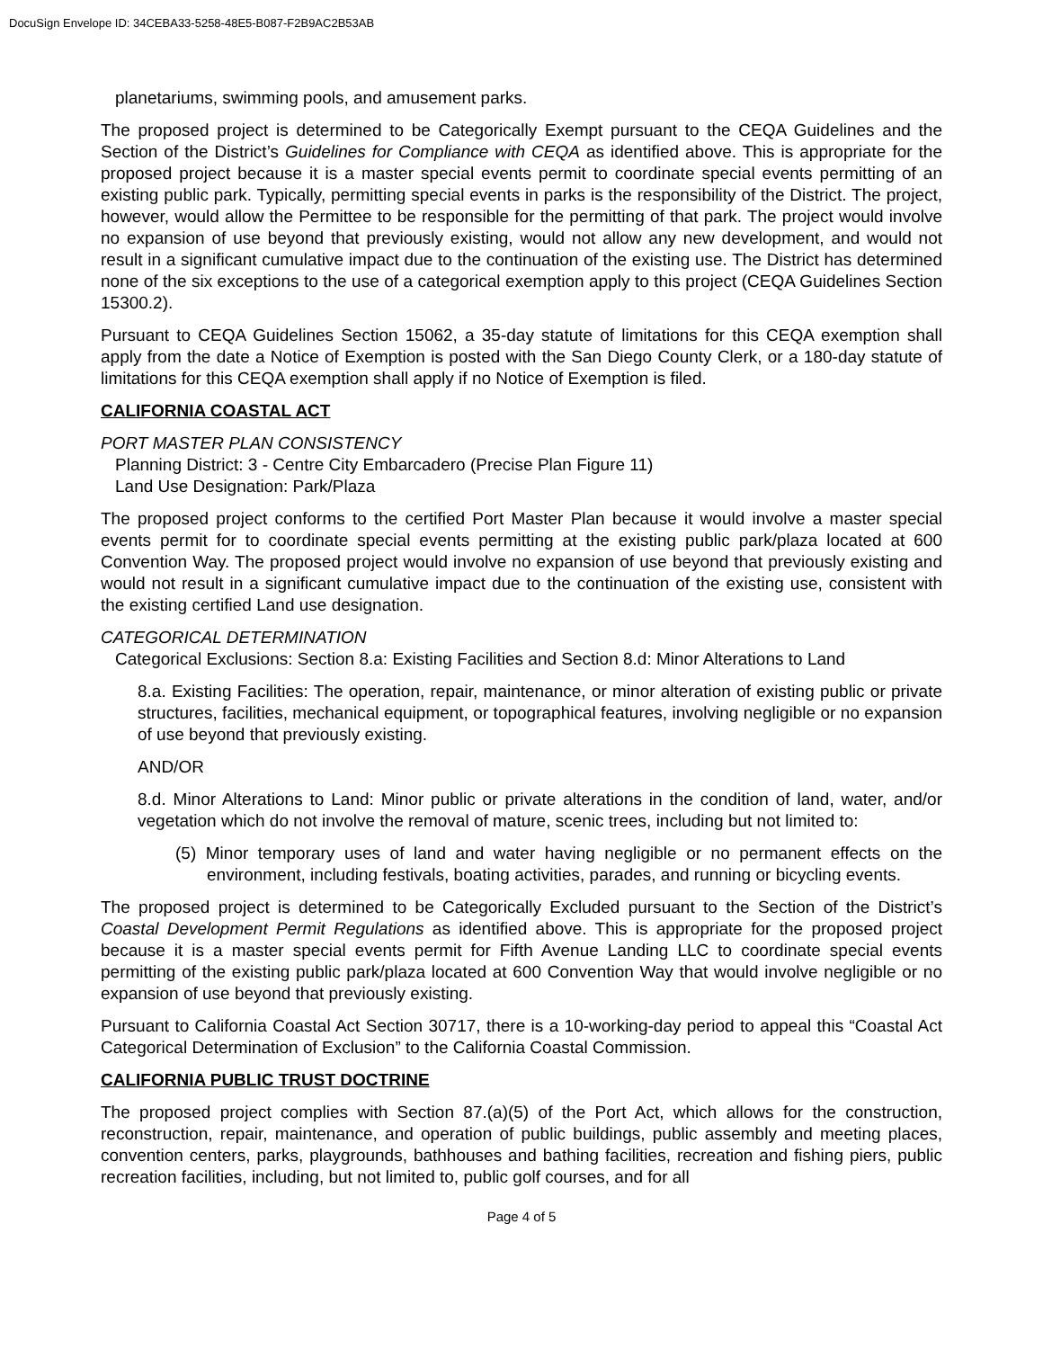DocuSign Envelope ID: 34CEBA33-5258-48E5-B087-F2B9AC2B53AB
planetariums, swimming pools, and amusement parks.
The proposed project is determined to be Categorically Exempt pursuant to the CEQA Guidelines and the Section of the District’s Guidelines for Compliance with CEQA as identified above. This is appropriate for the proposed project because it is a master special events permit to coordinate special events permitting of an existing public park. Typically, permitting special events in parks is the responsibility of the District. The project, however, would allow the Permittee to be responsible for the permitting of that park. The project would involve no expansion of use beyond that previously existing, would not allow any new development, and would not result in a significant cumulative impact due to the continuation of the existing use. The District has determined none of the six exceptions to the use of a categorical exemption apply to this project (CEQA Guidelines Section 15300.2).
Pursuant to CEQA Guidelines Section 15062, a 35-day statute of limitations for this CEQA exemption shall apply from the date a Notice of Exemption is posted with the San Diego County Clerk, or a 180-day statute of limitations for this CEQA exemption shall apply if no Notice of Exemption is filed.
CALIFORNIA COASTAL ACT
PORT MASTER PLAN CONSISTENCY
Planning District: 3 - Centre City Embarcadero (Precise Plan Figure 11)
Land Use Designation: Park/Plaza
The proposed project conforms to the certified Port Master Plan because it would involve a master special events permit for to coordinate special events permitting at the existing public park/plaza located at 600 Convention Way. The proposed project would involve no expansion of use beyond that previously existing and would not result in a significant cumulative impact due to the continuation of the existing use, consistent with the existing certified Land use designation.
CATEGORICAL DETERMINATION
Categorical Exclusions: Section 8.a: Existing Facilities and Section 8.d: Minor Alterations to Land
8.a. Existing Facilities: The operation, repair, maintenance, or minor alteration of existing public or private structures, facilities, mechanical equipment, or topographical features, involving negligible or no expansion of use beyond that previously existing.
AND/OR
8.d. Minor Alterations to Land: Minor public or private alterations in the condition of land, water, and/or vegetation which do not involve the removal of mature, scenic trees, including but not limited to:
(5) Minor temporary uses of land and water having negligible or no permanent effects on the environment, including festivals, boating activities, parades, and running or bicycling events.
The proposed project is determined to be Categorically Excluded pursuant to the Section of the District’s Coastal Development Permit Regulations as identified above. This is appropriate for the proposed project because it is a master special events permit for Fifth Avenue Landing LLC to coordinate special events permitting of the existing public park/plaza located at 600 Convention Way that would involve negligible or no expansion of use beyond that previously existing.
Pursuant to California Coastal Act Section 30717, there is a 10-working-day period to appeal this “Coastal Act Categorical Determination of Exclusion” to the California Coastal Commission.
CALIFORNIA PUBLIC TRUST DOCTRINE
The proposed project complies with Section 87.(a)(5) of the Port Act, which allows for the construction, reconstruction, repair, maintenance, and operation of public buildings, public assembly and meeting places, convention centers, parks, playgrounds, bathhouses and bathing facilities, recreation and fishing piers, public recreation facilities, including, but not limited to, public golf courses, and for all
Page 4 of 5